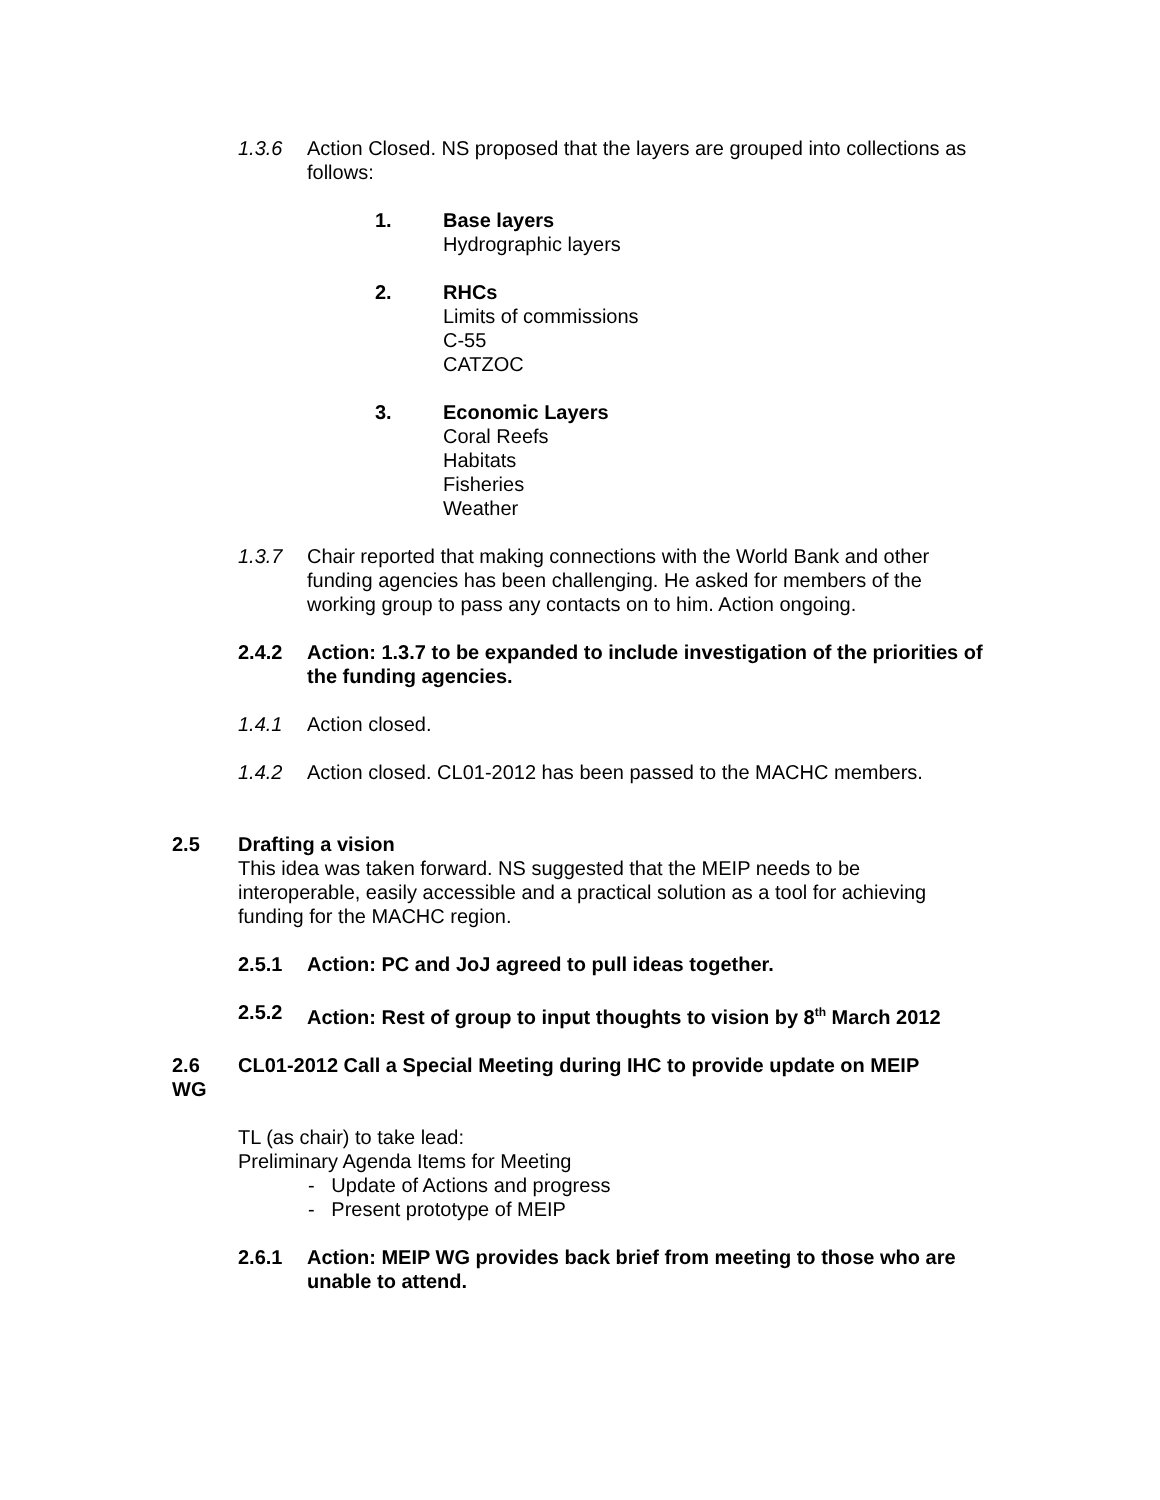1.3.6 Action Closed. NS proposed that the layers are grouped into collections as follows:
1. Base layers
Hydrographic layers
2. RHCs
Limits of commissions
C-55
CATZOC
3. Economic Layers
Coral Reefs
Habitats
Fisheries
Weather
1.3.7 Chair reported that making connections with the World Bank and other funding agencies has been challenging. He asked for members of the working group to pass any contacts on to him. Action ongoing.
2.4.2 Action: 1.3.7 to be expanded to include investigation of the priorities of the funding agencies.
1.4.1 Action closed.
1.4.2 Action closed. CL01-2012 has been passed to the MACHC members.
2.5 Drafting a vision
This idea was taken forward. NS suggested that the MEIP needs to be interoperable, easily accessible and a practical solution as a tool for achieving funding for the MACHC region.
2.5.1 Action: PC and JoJ agreed to pull ideas together.
2.5.2 Action: Rest of group to input thoughts to vision by 8<sup>th</sup> March 2012
2.6 WG
CL01-2012 Call a Special Meeting during IHC to provide update on MEIP
TL (as chair) to take lead:
Preliminary Agenda Items for Meeting
- Update of Actions and progress
- Present prototype of MEIP
2.6.1 Action: MEIP WG provides back brief from meeting to those who are unable to attend.